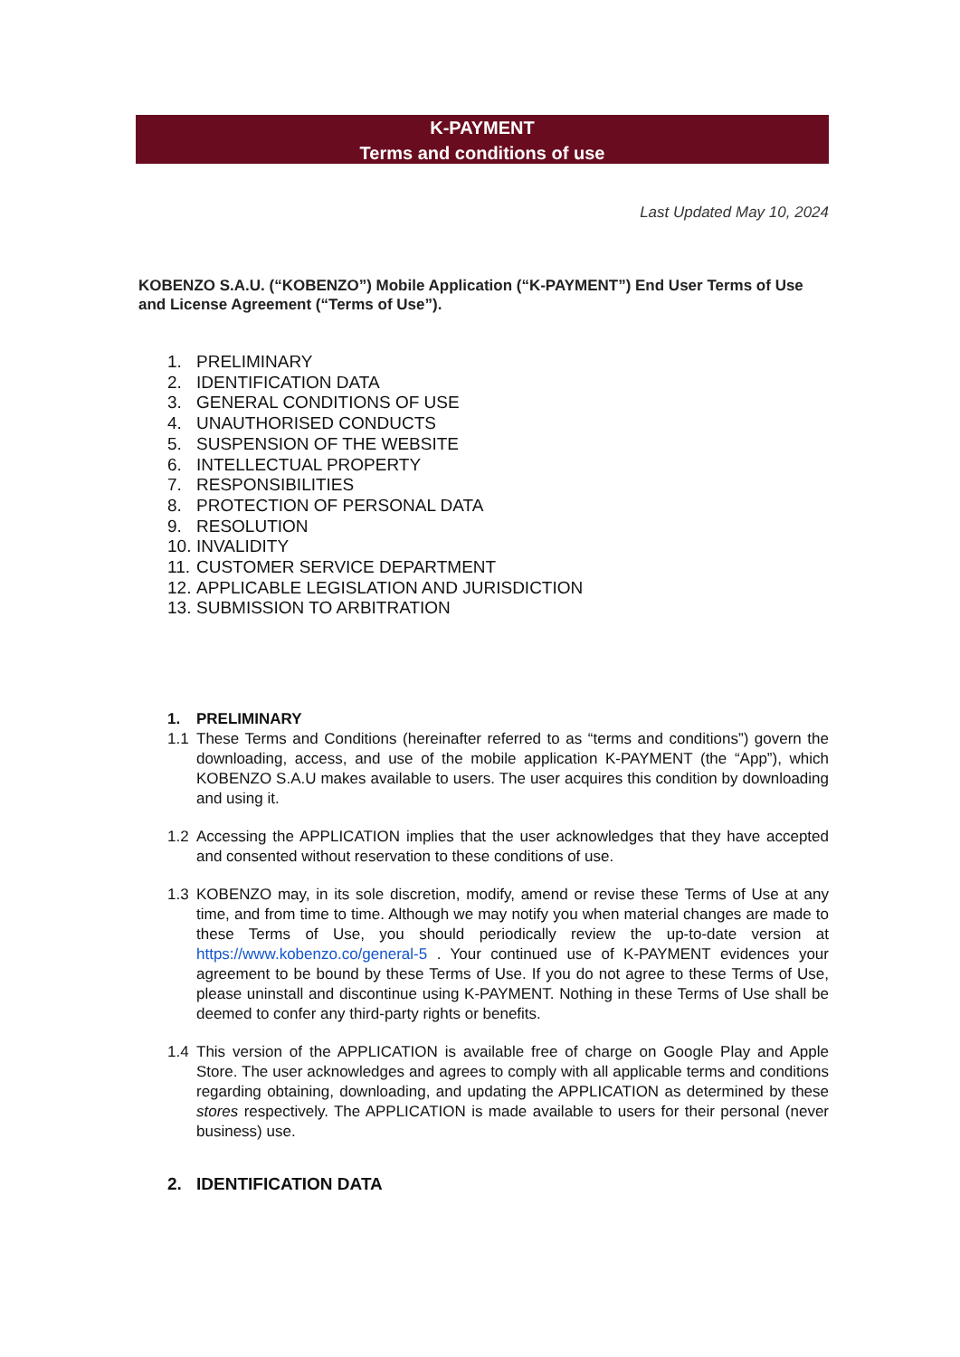K-PAYMENT
Terms and conditions of use
Last Updated May 10, 2024
KOBENZO S.A.U. (“KOBENZO”) Mobile Application (“K-PAYMENT”) End User Terms of Use and License Agreement (“Terms of Use”).
1. PRELIMINARY
2. IDENTIFICATION DATA
3. GENERAL CONDITIONS OF USE
4. UNAUTHORISED CONDUCTS
5. SUSPENSION OF THE WEBSITE
6. INTELLECTUAL PROPERTY
7. RESPONSIBILITIES
8. PROTECTION OF PERSONAL DATA
9. RESOLUTION
10. INVALIDITY
11. CUSTOMER SERVICE DEPARTMENT
12. APPLICABLE LEGISLATION AND JURISDICTION
13. SUBMISSION TO ARBITRATION
1. PRELIMINARY
1.1 These Terms and Conditions (hereinafter referred to as “terms and conditions”) govern the downloading, access, and use of the mobile application K-PAYMENT (the “App”), which KOBENZO S.A.U makes available to users. The user acquires this condition by downloading and using it.
1.2 Accessing the APPLICATION implies that the user acknowledges that they have accepted and consented without reservation to these conditions of use.
1.3 KOBENZO may, in its sole discretion, modify, amend or revise these Terms of Use at any time, and from time to time. Although we may notify you when material changes are made to these Terms of Use, you should periodically review the up-to-date version at https://www.kobenzo.co/general-5 . Your continued use of K-PAYMENT evidences your agreement to be bound by these Terms of Use. If you do not agree to these Terms of Use, please uninstall and discontinue using K-PAYMENT. Nothing in these Terms of Use shall be deemed to confer any third-party rights or benefits.
1.4 This version of the APPLICATION is available free of charge on Google Play and Apple Store. The user acknowledges and agrees to comply with all applicable terms and conditions regarding obtaining, downloading, and updating the APPLICATION as determined by these stores respectively. The APPLICATION is made available to users for their personal (never business) use.
2. IDENTIFICATION DATA